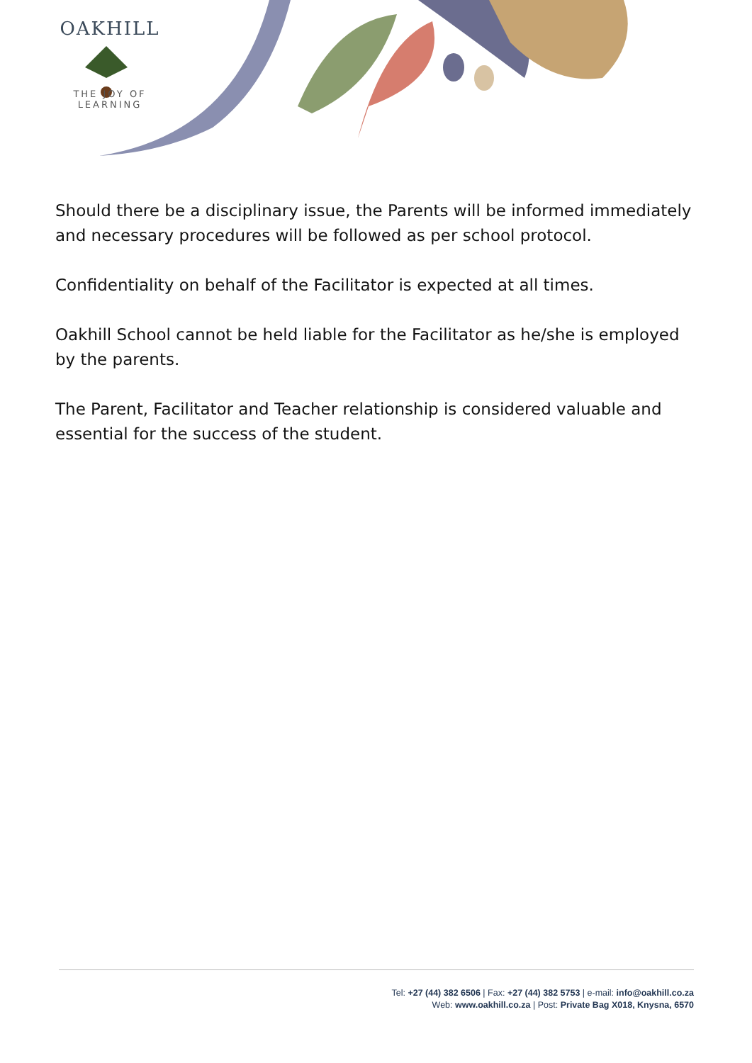OAKHILL
THE JOY OF LEARNING
Should there be a disciplinary issue, the Parents will be informed immediately and necessary procedures will be followed as per school protocol.
Confidentiality on behalf of the Facilitator is expected at all times.
Oakhill School cannot be held liable for the Facilitator as he/she is employed by the parents.
The Parent, Facilitator and Teacher relationship is considered valuable and essential for the success of the student.
Tel: +27 (44) 382 6506 | Fax: +27 (44) 382 5753 | e-mail: info@oakhill.co.za
Web: www.oakhill.co.za | Post: Private Bag X018, Knysna, 6570